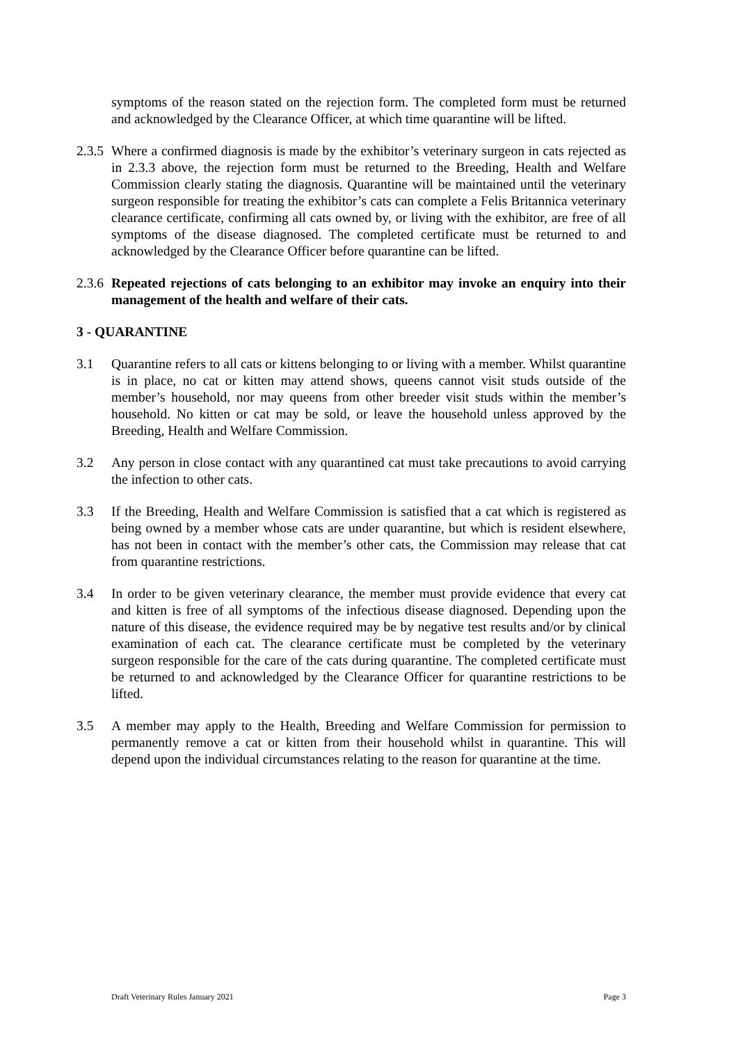symptoms of the reason stated on the rejection form. The completed form must be returned and acknowledged by the Clearance Officer, at which time quarantine will be lifted.
2.3.5
Where a confirmed diagnosis is made by the exhibitor’s veterinary surgeon in cats rejected as in 2.3.3 above, the rejection form must be returned to the Breeding, Health and Welfare Commission clearly stating the diagnosis. Quarantine will be maintained until the veterinary surgeon responsible for treating the exhibitor’s cats can complete a Felis Britannica veterinary clearance certificate, confirming all cats owned by, or living with the exhibitor, are free of all symptoms of the disease diagnosed. The completed certificate must be returned to and acknowledged by the Clearance Officer before quarantine can be lifted.
2.3.6
Repeated rejections of cats belonging to an exhibitor may invoke an enquiry into their management of the health and welfare of their cats.
3 - QUARANTINE
3.1 Quarantine refers to all cats or kittens belonging to or living with a member. Whilst quarantine is in place, no cat or kitten may attend shows, queens cannot visit studs outside of the member’s household, nor may queens from other breeder visit studs within the member’s household. No kitten or cat may be sold, or leave the household unless approved by the Breeding, Health and Welfare Commission.
3.2 Any person in close contact with any quarantined cat must take precautions to avoid carrying the infection to other cats.
3.3 If the Breeding, Health and Welfare Commission is satisfied that a cat which is registered as being owned by a member whose cats are under quarantine, but which is resident elsewhere, has not been in contact with the member’s other cats, the Commission may release that cat from quarantine restrictions.
3.4 In order to be given veterinary clearance, the member must provide evidence that every cat and kitten is free of all symptoms of the infectious disease diagnosed. Depending upon the nature of this disease, the evidence required may be by negative test results and/or by clinical examination of each cat. The clearance certificate must be completed by the veterinary surgeon responsible for the care of the cats during quarantine. The completed certificate must be returned to and acknowledged by the Clearance Officer for quarantine restrictions to be lifted.
3.5 A member may apply to the Health, Breeding and Welfare Commission for permission to permanently remove a cat or kitten from their household whilst in quarantine. This will depend upon the individual circumstances relating to the reason for quarantine at the time.
Draft Veterinary Rules January 2021 Page 3